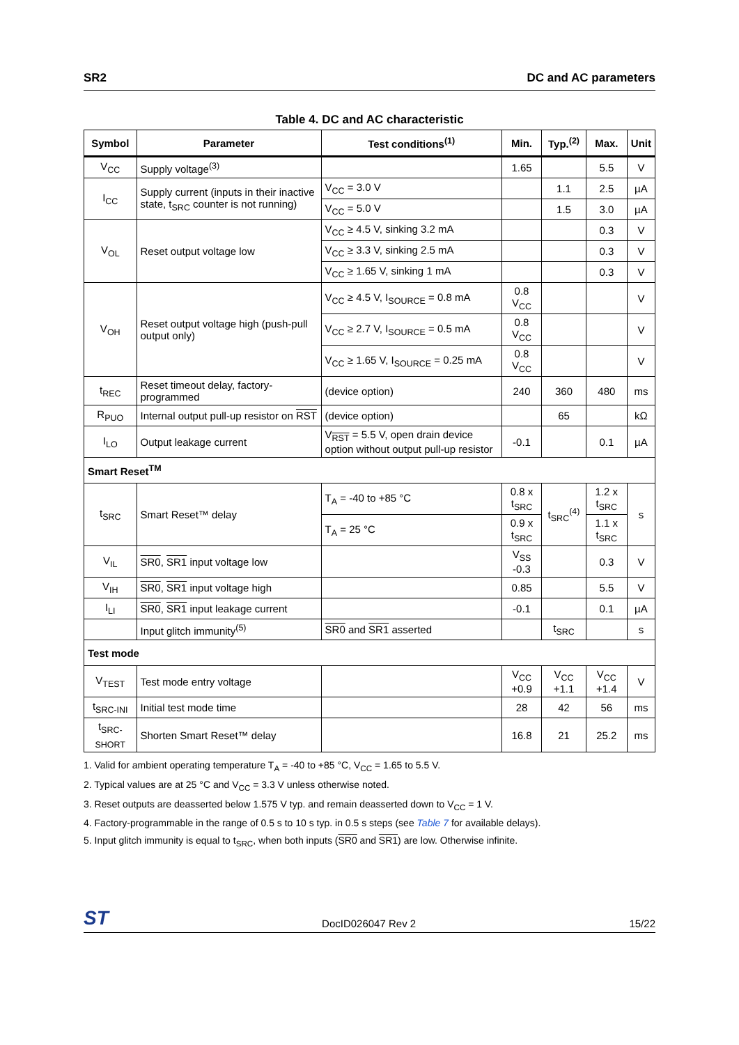SR2 DC and AC parameters
Table 4. DC and AC characteristic
| Symbol | Parameter | Test conditions<sup>(1)</sup> | Min. | Typ.<sup>(2)</sup> | Max. | Unit |
| --- | --- | --- | --- | --- | --- | --- |
| V<sub>CC</sub> | Supply voltage<sup>(3)</sup> | | 1.65 | | 5.5 | V |
| I<sub>CC</sub> | Supply current (inputs in their inactive state, t<sub>SRC</sub> counter is not running) | V<sub>CC</sub> = 3.0 V | | 1.1 | 2.5 | µA |
| | | V<sub>CC</sub> = 5.0 V | | 1.5 | 3.0 | µA |
| V<sub>OL</sub> | Reset output voltage low | V<sub>CC</sub> ≥ 4.5 V, sinking 3.2 mA | | | 0.3 | V |
| | | V<sub>CC</sub> ≥ 3.3 V, sinking 2.5 mA | | | 0.3 | V |
| | | V<sub>CC</sub> ≥ 1.65 V, sinking 1 mA | | | 0.3 | V |
| V<sub>OH</sub> | Reset output voltage high (push-pull output only) | V<sub>CC</sub> ≥ 4.5 V, I<sub>SOURCE</sub> = 0.8 mA | 0.8 V<sub>CC</sub> | | | V |
| | | V<sub>CC</sub> ≥ 2.7 V, I<sub>SOURCE</sub> = 0.5 mA | 0.8 V<sub>CC</sub> | | | V |
| | | V<sub>CC</sub> ≥ 1.65 V, I<sub>SOURCE</sub> = 0.25 mA | 0.8 V<sub>CC</sub> | | | V |
| t<sub>REC</sub> | Reset timeout delay, factory-programmed | (device option) | 240 | 360 | 480 | ms |
| R<sub>PUO</sub> | Internal output pull-up resistor on RST | (device option) | | 65 | | kΩ |
| I<sub>LO</sub> | Output leakage current | V<sub>RST</sub> = 5.5 V, open drain device option without output pull-up resistor | -0.1 | | 0.1 | µA |
| Smart Reset<sup>TM</sup> | | | | | | |
| t<sub>SRC</sub> | Smart Reset™ delay | T<sub>A</sub> = -40 to +85 °C | 0.8 x t<sub>SRC</sub> | t<sub>SRC</sub><sup>(4)</sup> | 1.2 x t<sub>SRC</sub> | s |
| | | T<sub>A</sub> = 25 °C | 0.9 x t<sub>SRC</sub> | | 1.1 x t<sub>SRC</sub> | |
| V<sub>IL</sub> | SR0 , SR1 input voltage low | | V<sub>SS</sub> -0.3 | | 0.3 | V |
| V<sub>IH</sub> | SR0 , SR1 input voltage high | | 0.85 | | 5.5 | V |
| I<sub>LI</sub> | SR0 , SR1 input leakage current | | -0.1 | | 0.1 | µA |
| | Input glitch immunity<sup>(5)</sup> | SR0 and SR1 asserted | | t<sub>SRC</sub> | | s |
| Test mode | | | | | | |
| V<sub>TEST</sub> | Test mode entry voltage | | V<sub>CC</sub> +0.9 | V<sub>CC</sub> +1.1 | V<sub>CC</sub> +1.4 | V |
| t<sub>SRC-INI</sub> | Initial test mode time | | 28 | 42 | 56 | ms |
| t<sub>SRC-SHORT</sub> | Shorten Smart Reset™ delay | | 16.8 | 21 | 25.2 | ms |
1. Valid for ambient operating temperature T<sub>A</sub> = -40 to +85 °C, V<sub>CC</sub> = 1.65 to 5.5 V.
2. Typical values are at 25 °C and V<sub>CC</sub> = 3.3 V unless otherwise noted.
3. Reset outputs are deasserted below 1.575 V typ. and remain deasserted down to V<sub>CC</sub> = 1 V.
4. Factory-programmable in the range of 0.5 s to 10 s typ. in 0.5 s steps (see Table 7 for available delays).
5. Input glitch immunity is equal to t<sub>SRC</sub>, when both inputs (SR0 and SR1) are low. Otherwise infinite.
ST DocID026047 Rev 2 15/22